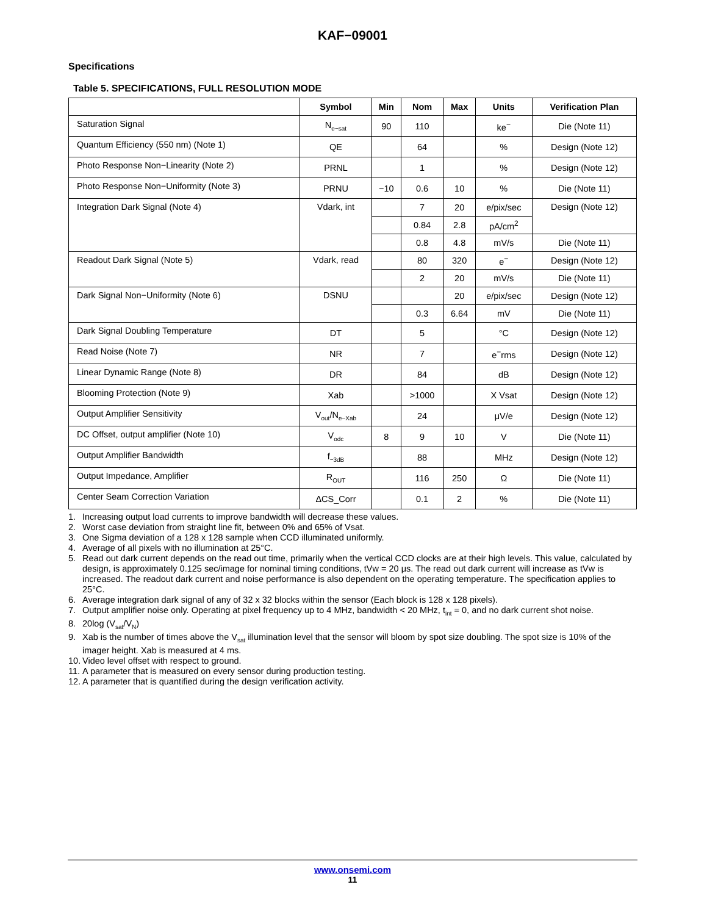KAF−09001
Specifications
Table 5. SPECIFICATIONS, FULL RESOLUTION MODE
| | Symbol | Min | Nom | Max | Units | Verification Plan |
| --- | --- | --- | --- | --- | --- | --- |
| Saturation Signal | N<sub>e−sat</sub> | 90 | 110 | | ke<sup>−</sup> | Die (Note 11) |
| Quantum Efficiency (550 nm) (Note 1) | QE | | 64 | | % | Design (Note 12) |
| Photo Response Non−Linearity (Note 2) | PRNL | | 1 | | % | Design (Note 12) |
| Photo Response Non−Uniformity (Note 3) | PRNU | −10 | 0.6 | 10 | % | Die (Note 11) |
| Integration Dark Signal (Note 4) | Vdark, int | | 7 | 20 | e/pix/sec | Design (Note 12) |
| | | | 0.84 | 2.8 | pA/cm<sup>2</sup> | |
| | | | 0.8 | 4.8 | mV/s | Die (Note 11) |
| Readout Dark Signal (Note 5) | Vdark, read | | 80 | 320 | e<sup>−</sup> | Design (Note 12) |
| | | | 2 | 20 | mV/s | Die (Note 11) |
| Dark Signal Non−Uniformity (Note 6) | DSNU | | | 20 | e/pix/sec | Design (Note 12) |
| | | | 0.3 | 6.64 | mV | Die (Note 11) |
| Dark Signal Doubling Temperature | DT | | 5 | | °C | Design (Note 12) |
| Read Noise (Note 7) | NR | | 7 | | e<sup>−</sup>rms | Design (Note 12) |
| Linear Dynamic Range (Note 8) | DR | | 84 | | dB | Design (Note 12) |
| Blooming Protection (Note 9) | Xab | | >1000 | | X Vsat | Design (Note 12) |
| Output Amplifier Sensitivity | V<sub>out</sub>/N<sub>e−Xab</sub> | | 24 | | μV/e | Design (Note 12) |
| DC Offset, output amplifier (Note 10) | V<sub>odc</sub> | 8 | 9 | 10 | V | Die (Note 11) |
| Output Amplifier Bandwidth | f<sub>−3dB</sub> | | 88 | | MHz | Design (Note 12) |
| Output Impedance, Amplifier | R<sub>OUT</sub> | | 116 | 250 | Ω | Die (Note 11) |
| Center Seam Correction Variation | ΔCS_Corr | | 0.1 | 2 | % | Die (Note 11) |
1. Increasing output load currents to improve bandwidth will decrease these values.
2. Worst case deviation from straight line fit, between 0% and 65% of Vsat.
3. One Sigma deviation of a 128 x 128 sample when CCD illuminated uniformly.
4. Average of all pixels with no illumination at 25°C.
5. Read out dark current depends on the read out time, primarily when the vertical CCD clocks are at their high levels. This value, calculated by design, is approximately 0.125 sec/image for nominal timing conditions, tVw = 20 μs. The read out dark current will increase as tVw is increased. The readout dark current and noise performance is also dependent on the operating temperature. The specification applies to 25°C.
6. Average integration dark signal of any of 32 x 32 blocks within the sensor (Each block is 128 x 128 pixels).
7. Output amplifier noise only. Operating at pixel frequency up to 4 MHz, bandwidth < 20 MHz, t<sub>int</sub> = 0, and no dark current shot noise.
8. 20log (V<sub>sat</sub>/V<sub>N</sub>)
9. Xab is the number of times above the V<sub>sat</sub> illumination level that the sensor will bloom by spot size doubling. The spot size is 10% of the imager height. Xab is measured at 4 ms.
10. Video level offset with respect to ground.
11. A parameter that is measured on every sensor during production testing.
12. A parameter that is quantified during the design verification activity.
www.onsemi.com
11